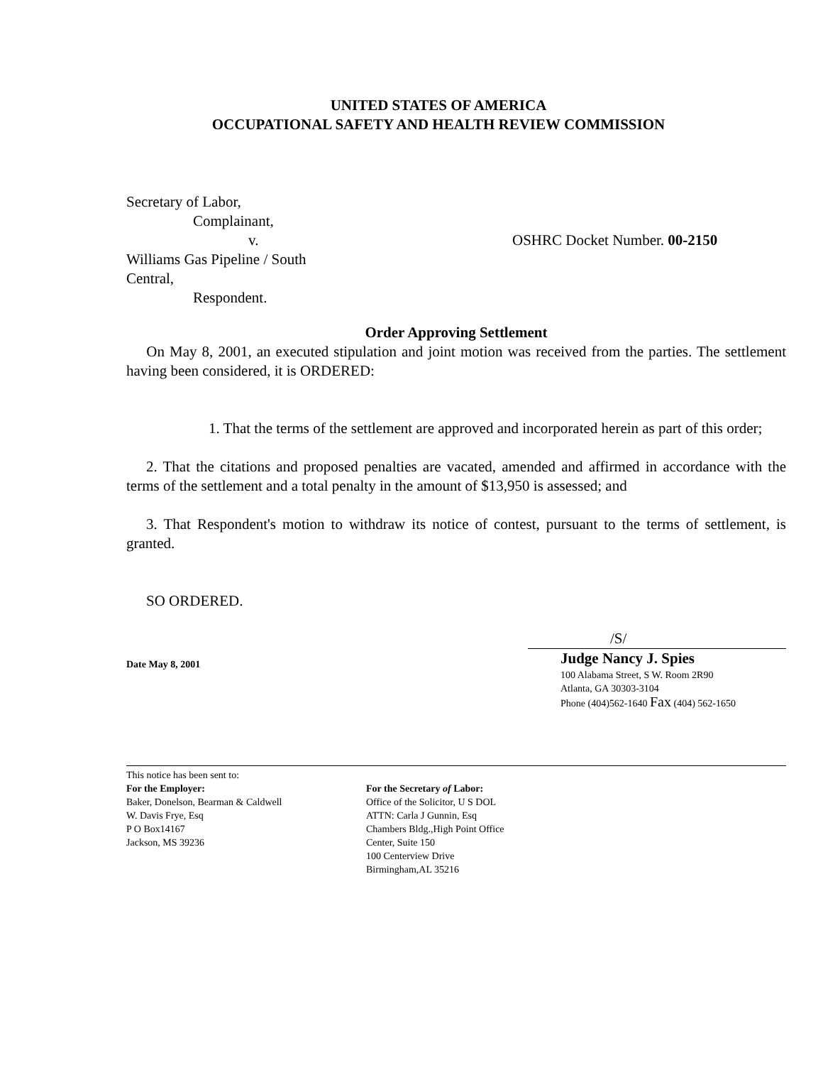UNITED STATES OF AMERICA
OCCUPATIONAL SAFETY AND HEALTH REVIEW COMMISSION
Secretary of Labor,
Complainant,
v.
Williams Gas Pipeline / South Central,
Respondent.
OSHRC Docket Number. 00-2150
Order Approving Settlement
On May 8, 2001, an executed stipulation and joint motion was received from the parties. The settlement having been considered, it is ORDERED:
1. That the terms of the settlement are approved and incorporated herein as part of this order;
2. That the citations and proposed penalties are vacated, amended and affirmed in accordance with the terms of the settlement and a total penalty in the amount of $13,950 is assessed; and
3. That Respondent's motion to withdraw its notice of contest, pursuant to the terms of settlement, is granted.
SO ORDERED.
Date May 8, 2001
/S/
Judge Nancy J. Spies
100 Alabama Street, S W. Room 2R90
Atlanta, GA 30303-3104
Phone (404)562-1640 Fax (404) 562-1650
This notice has been sent to:
For the Employer:
Baker, Donelson, Bearman & Caldwell
W. Davis Frye, Esq
P O Box14167
Jackson, MS 39236
For the Secretary of Labor:
Office of the Solicitor, U S DOL
ATTN: Carla J Gunnin, Esq
Chambers Bldg.,High Point Office
Center, Suite 150
100 Centerview Drive
Birmingham,AL 35216